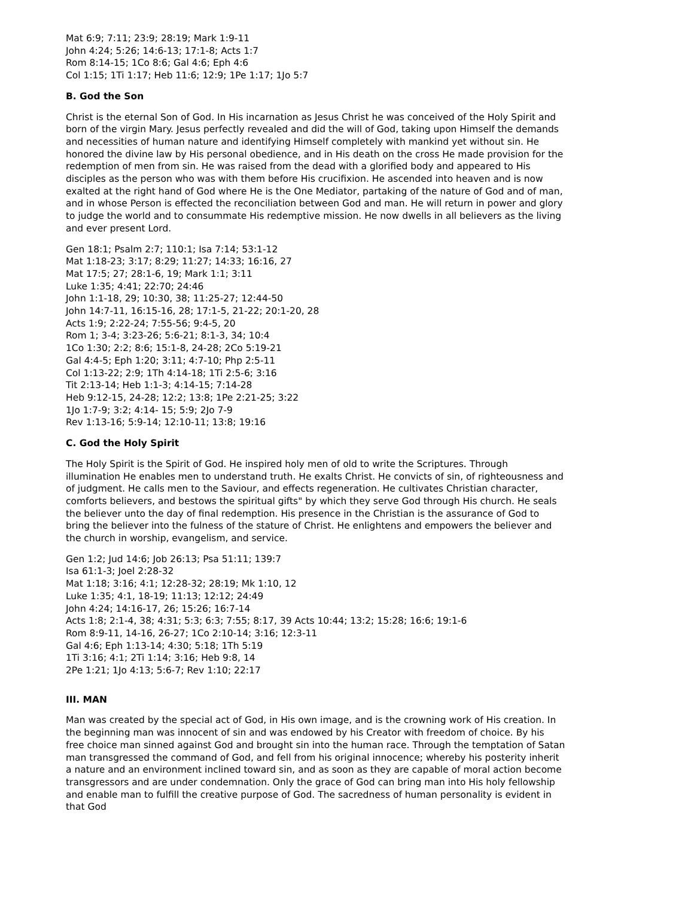Mat 6:9; 7:11; 23:9; 28:19; Mark 1:9-11
John 4:24; 5:26; 14:6-13; 17:1-8; Acts 1:7
Rom 8:14-15; 1Co 8:6; Gal 4:6; Eph 4:6
Col 1:15; 1Ti 1:17; Heb 11:6; 12:9; 1Pe 1:17; 1Jo 5:7
B. God the Son
Christ is the eternal Son of God. In His incarnation as Jesus Christ he was conceived of the Holy Spirit and born of the virgin Mary. Jesus perfectly revealed and did the will of God, taking upon Himself the demands and necessities of human nature and identifying Himself completely with mankind yet without sin. He honored the divine law by His personal obedience, and in His death on the cross He made provision for the redemption of men from sin. He was raised from the dead with a glorified body and appeared to His disciples as the person who was with them before His crucifixion. He ascended into heaven and is now exalted at the right hand of God where He is the One Mediator, partaking of the nature of God and of man, and in whose Person is effected the reconciliation between God and man. He will return in power and glory to judge the world and to consummate His redemptive mission. He now dwells in all believers as the living and ever present Lord.
Gen 18:1; Psalm 2:7; 110:1; Isa 7:14; 53:1-12
Mat 1:18-23; 3:17; 8:29; 11:27; 14:33; 16:16, 27
Mat 17:5; 27; 28:1-6, 19; Mark 1:1; 3:11
Luke 1:35; 4:41; 22:70; 24:46
John 1:1-18, 29; 10:30, 38; 11:25-27; 12:44-50
John 14:7-11, 16:15-16, 28; 17:1-5, 21-22; 20:1-20, 28
Acts 1:9; 2:22-24; 7:55-56; 9:4-5, 20
Rom 1; 3-4; 3:23-26; 5:6-21; 8:1-3, 34; 10:4
1Co 1:30; 2:2; 8:6; 15:1-8, 24-28; 2Co 5:19-21
Gal 4:4-5; Eph 1:20; 3:11; 4:7-10; Php 2:5-11
Col 1:13-22; 2:9; 1Th 4:14-18; 1Ti 2:5-6; 3:16
Tit 2:13-14; Heb 1:1-3; 4:14-15; 7:14-28
Heb 9:12-15, 24-28; 12:2; 13:8; 1Pe 2:21-25; 3:22
1Jo 1:7-9; 3:2; 4:14- 15; 5:9; 2Jo 7-9
Rev 1:13-16; 5:9-14; 12:10-11; 13:8; 19:16
C. God the Holy Spirit
The Holy Spirit is the Spirit of God. He inspired holy men of old to write the Scriptures. Through illumination He enables men to understand truth. He exalts Christ. He convicts of sin, of righteousness and of judgment. He calls men to the Saviour, and effects regeneration. He cultivates Christian character, comforts believers, and bestows the spiritual gifts" by which they serve God through His church. He seals the believer unto the day of final redemption. His presence in the Christian is the assurance of God to bring the believer into the fulness of the stature of Christ. He enlightens and empowers the believer and the church in worship, evangelism, and service.
Gen 1:2; Jud 14:6; Job 26:13; Psa 51:11; 139:7
Isa 61:1-3; Joel 2:28-32
Mat 1:18; 3:16; 4:1; 12:28-32; 28:19; Mk 1:10, 12
Luke 1:35; 4:1, 18-19; 11:13; 12:12; 24:49
John 4:24; 14:16-17, 26; 15:26; 16:7-14
Acts 1:8; 2:1-4, 38; 4:31; 5:3; 6:3; 7:55; 8:17, 39 Acts 10:44; 13:2; 15:28; 16:6; 19:1-6
Rom 8:9-11, 14-16, 26-27; 1Co 2:10-14; 3:16; 12:3-11
Gal 4:6; Eph 1:13-14; 4:30; 5:18; 1Th 5:19
1Ti 3:16; 4:1; 2Ti 1:14; 3:16; Heb 9:8, 14
2Pe 1:21; 1Jo 4:13; 5:6-7; Rev 1:10; 22:17
III. MAN
Man was created by the special act of God, in His own image, and is the crowning work of His creation. In the beginning man was innocent of sin and was endowed by his Creator with freedom of choice. By his free choice man sinned against God and brought sin into the human race. Through the temptation of Satan man transgressed the command of God, and fell from his original innocence; whereby his posterity inherit a nature and an environment inclined toward sin, and as soon as they are capable of moral action become transgressors and are under condemnation. Only the grace of God can bring man into His holy fellowship and enable man to fulfill the creative purpose of God. The sacredness of human personality is evident in that God